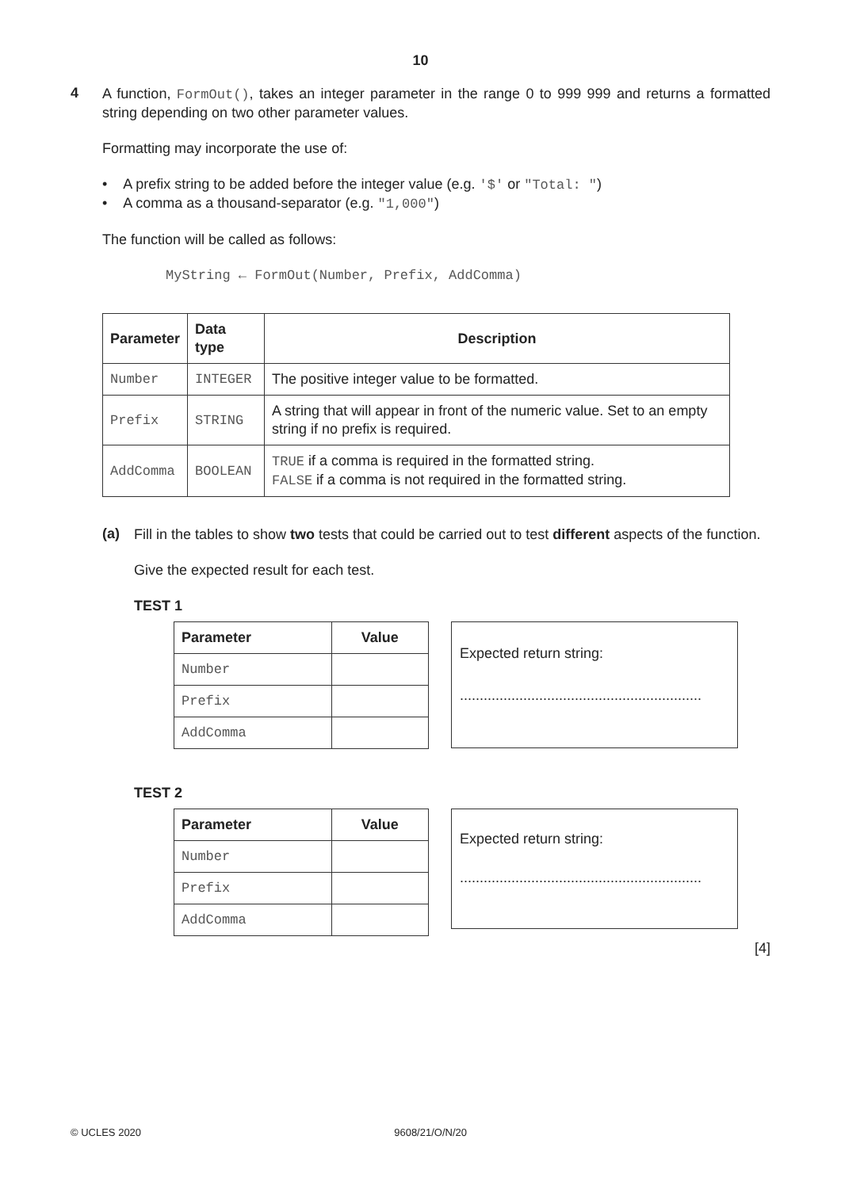10
4
A function, FormOut(), takes an integer parameter in the range 0 to 999 999 and returns a formatted string depending on two other parameter values.
Formatting may incorporate the use of:
• A prefix string to be added before the integer value (e.g. '$' or "Total: ")
• A comma as a thousand-separator (e.g. "1,000")
The function will be called as follows:
MyString ← FormOut(Number, Prefix, AddComma)
| Parameter | Data type | Description |
| --- | --- | --- |
| Number | INTEGER | The positive integer value to be formatted. |
| Prefix | STRING | A string that will appear in front of the numeric value. Set to an empty string if no prefix is required. |
| AddComma | BOOLEAN | TRUE if a comma is required in the formatted string. FALSE if a comma is not required in the formatted string. |
(a)
Fill in the tables to show two tests that could be carried out to test different aspects of the function.
Give the expected result for each test.
TEST 1
| Parameter | Value |
| --- | --- |
| Number | |
| Prefix | |
| AddComma | |
Expected return string:
.............................................................
TEST 2
| Parameter | Value |
| --- | --- |
| Number | |
| Prefix | |
| AddComma | |
Expected return string:
.............................................................
[4]
© UCLES 2020 9608/21/O/N/20